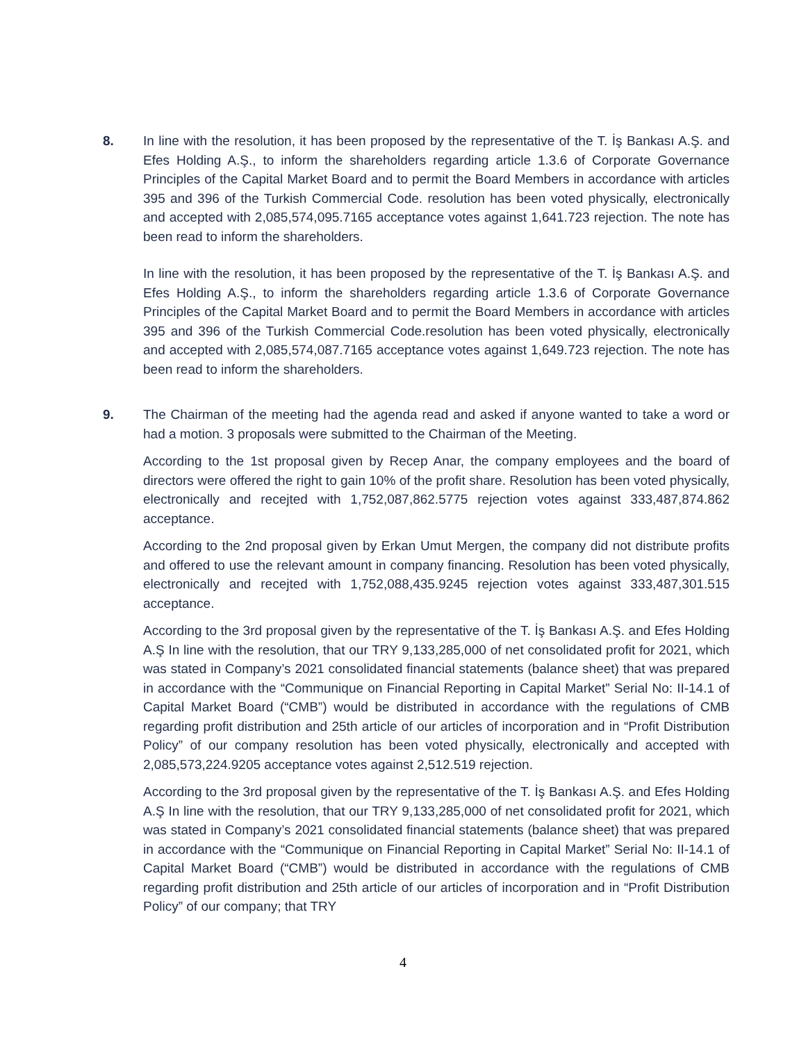8. In line with the resolution, it has been proposed by the representative of the T. İş Bankası A.Ş. and Efes Holding A.Ş., to inform the shareholders regarding article 1.3.6 of Corporate Governance Principles of the Capital Market Board and to permit the Board Members in accordance with articles 395 and 396 of the Turkish Commercial Code. resolution has been voted physically, electronically and accepted with 2,085,574,095.7165 acceptance votes against 1,641.723 rejection. The note has been read to inform the shareholders.
In line with the resolution, it has been proposed by the representative of the T. İş Bankası A.Ş. and Efes Holding A.Ş., to inform the shareholders regarding article 1.3.6 of Corporate Governance Principles of the Capital Market Board and to permit the Board Members in accordance with articles 395 and 396 of the Turkish Commercial Code.resolution has been voted physically, electronically and accepted with 2,085,574,087.7165 acceptance votes against 1,649.723 rejection. The note has been read to inform the shareholders.
9. The Chairman of the meeting had the agenda read and asked if anyone wanted to take a word or had a motion. 3 proposals were submitted to the Chairman of the Meeting.
According to the 1st proposal given by Recep Anar, the company employees and the board of directors were offered the right to gain 10% of the profit share. Resolution has been voted physically, electronically and recejted with 1,752,087,862.5775 rejection votes against 333,487,874.862 acceptance.
According to the 2nd proposal given by Erkan Umut Mergen, the company did not distribute profits and offered to use the relevant amount in company financing. Resolution has been voted physically, electronically and recejted with 1,752,088,435.9245 rejection votes against 333,487,301.515 acceptance.
According to the 3rd proposal given by the representative of the T. İş Bankası A.Ş. and Efes Holding A.Ş In line with the resolution, that our TRY 9,133,285,000 of net consolidated profit for 2021, which was stated in Company’s 2021 consolidated financial statements (balance sheet) that was prepared in accordance with the “Communique on Financial Reporting in Capital Market” Serial No: II-14.1 of Capital Market Board (“CMB”) would be distributed in accordance with the regulations of CMB regarding profit distribution and 25th article of our articles of incorporation and in “Profit Distribution Policy” of our company resolution has been voted physically, electronically and accepted with 2,085,573,224.9205 acceptance votes against 2,512.519 rejection.
According to the 3rd proposal given by the representative of the T. İş Bankası A.Ş. and Efes Holding A.Ş In line with the resolution, that our TRY 9,133,285,000 of net consolidated profit for 2021, which was stated in Company’s 2021 consolidated financial statements (balance sheet) that was prepared in accordance with the “Communique on Financial Reporting in Capital Market” Serial No: II-14.1 of Capital Market Board (“CMB”) would be distributed in accordance with the regulations of CMB regarding profit distribution and 25th article of our articles of incorporation and in “Profit Distribution Policy” of our company; that TRY
4